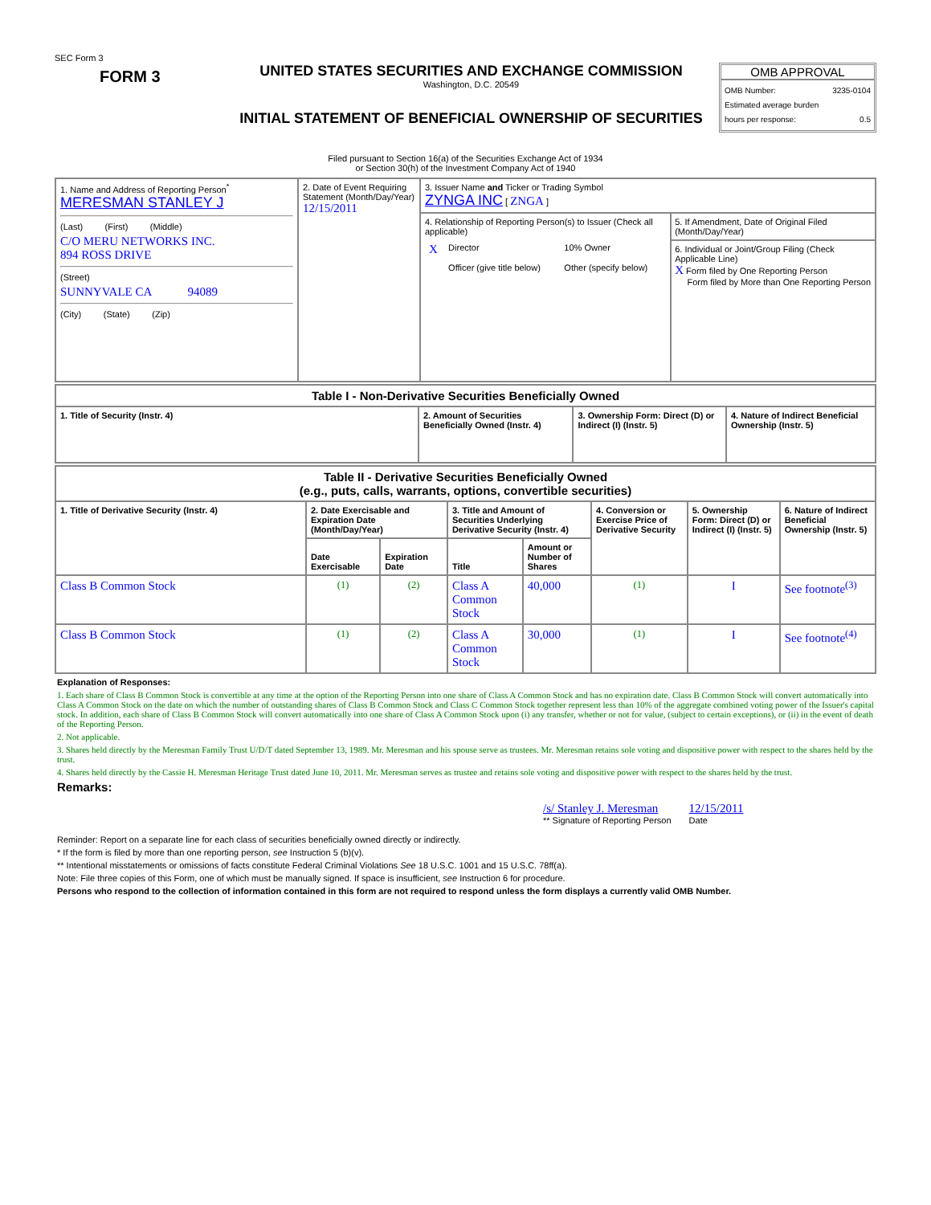SEC Form 3
FORM 3
UNITED STATES SECURITIES AND EXCHANGE COMMISSION
Washington, D.C. 20549
INITIAL STATEMENT OF BENEFICIAL OWNERSHIP OF SECURITIES
OMB APPROVAL
OMB Number: 3235-0104
Estimated average burden
hours per response: 0.5
Filed pursuant to Section 16(a) of the Securities Exchange Act of 1934
or Section 30(h) of the Investment Company Act of 1940
| 1. Name and Address of Reporting Person<sup>*</sup> MERESMAN STANLEY J (Last) (First) (Middle) C/O MERU NETWORKS INC. 894 ROSS DRIVE (Street) SUNNYVALE CA 94089 (City) (State) (Zip) | 2. Date of Event Requiring Statement (Month/Day/Year) 12/15/2011 | 3. Issuer Name and Ticker or Trading Symbol ZYNGA INC [ ZNGA ] | |
| | | 4. Relationship of Reporting Person(s) to Issuer (Check all applicable) / X / Director / 10% Owner / / / Officer (give title below) / Other (specify below) / | 5. If Amendment, Date of Original Filed (Month/Day/Year) 6. Individual or Joint/Group Filing (Check Applicable Line) X Form filed by One Reporting Person Form filed by More than One Reporting Person |
| Table I - Non-Derivative Securities Beneficially Owned | | | |
| --- | --- | --- | --- |
| 1. Title of Security (Instr. 4) | 2. Amount of Securities Beneficially Owned (Instr. 4) | 3. Ownership Form: Direct (D) or Indirect (I) (Instr. 5) | 4. Nature of Indirect Beneficial Ownership (Instr. 5) |
| Table II - Derivative Securities Beneficially Owned (e.g., puts, calls, warrants, options, convertible securities) | | | | | | | |
| --- | --- | --- | --- | --- | --- | --- | --- |
| 1. Title of Derivative Security (Instr. 4) | 2. Date Exercisable and Expiration Date (Month/Day/Year) | | 3. Title and Amount of Securities Underlying Derivative Security (Instr. 4) | | 4. Conversion or Exercise Price of Derivative Security | 5. Ownership Form: Direct (D) or Indirect (I) (Instr. 5) | 6. Nature of Indirect Beneficial Ownership (Instr. 5) |
| | Date Exercisable | Expiration Date | Title | Amount or Number of Shares | | | |
| Class B Common Stock | <sup>(1)</sup> | <sup>(2)</sup> | Class A Common Stock | 40,000 | <sup>(1)</sup> | I | See footnote<sup>(3)</sup> |
| Class B Common Stock | <sup>(1)</sup> | <sup>(2)</sup> | Class A Common Stock | 30,000 | <sup>(1)</sup> | I | See footnote<sup>(4)</sup> |
Explanation of Responses:
1. Each share of Class B Common Stock is convertible at any time at the option of the Reporting Person into one share of Class A Common Stock and has no expiration date. Class B Common Stock will convert automatically into Class A Common Stock on the date on which the number of outstanding shares of Class B Common Stock and Class C Common Stock together represent less than 10% of the aggregate combined voting power of the Issuer's capital stock. In addition, each share of Class B Common Stock will convert automatically into one share of Class A Common Stock upon (i) any transfer, whether or not for value, (subject to certain exceptions), or (ii) in the event of death of the Reporting Person.
2. Not applicable.
3. Shares held directly by the Meresman Family Trust U/D/T dated September 13, 1989. Mr. Meresman and his spouse serve as trustees. Mr. Meresman retains sole voting and dispositive power with respect to the shares held by the trust.
4. Shares held directly by the Cassie H. Meresman Heritage Trust dated June 10, 2011. Mr. Meresman serves as trustee and retains sole voting and dispositive power with respect to the shares held by the trust.
Remarks:
/s/ Stanley J. Meresman
** Signature of Reporting Person
12/15/2011
Date
Reminder: Report on a separate line for each class of securities beneficially owned directly or indirectly.
* If the form is filed by more than one reporting person, see Instruction 5 (b)(v).
** Intentional misstatements or omissions of facts constitute Federal Criminal Violations See 18 U.S.C. 1001 and 15 U.S.C. 78ff(a).
Note: File three copies of this Form, one of which must be manually signed. If space is insufficient, see Instruction 6 for procedure.
Persons who respond to the collection of information contained in this form are not required to respond unless the form displays a currently valid OMB Number.